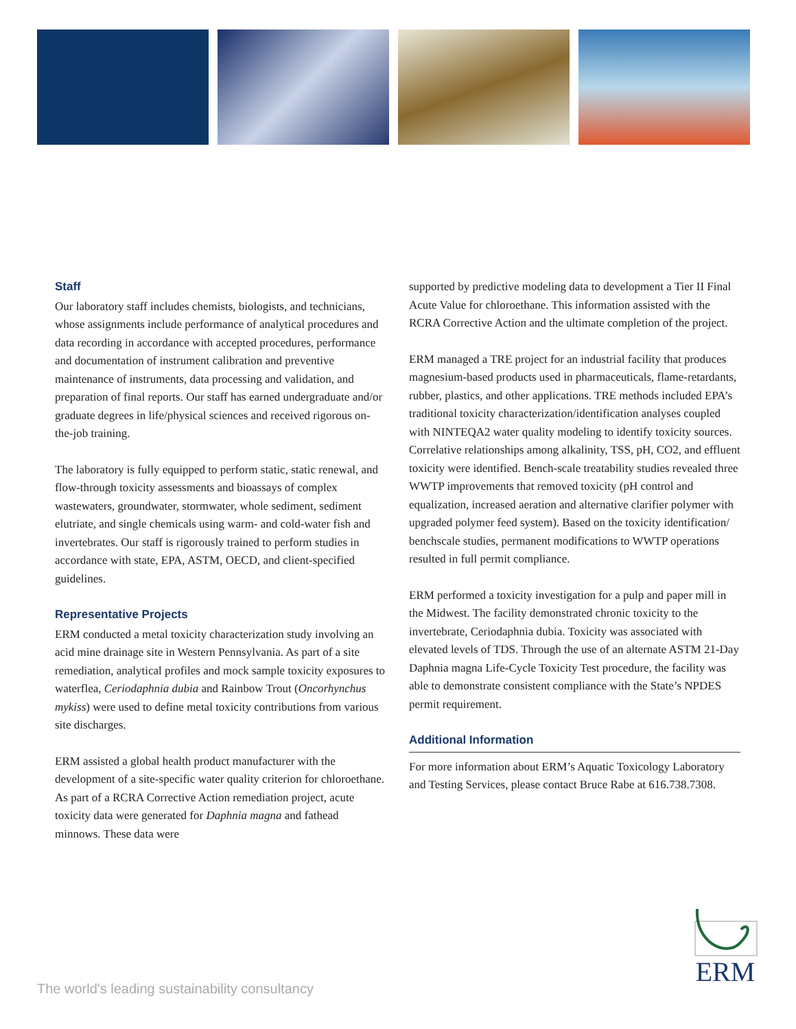Staff
Our laboratory staff includes chemists, biologists, and technicians, whose assignments include performance of analytical procedures and data recording in accordance with accepted procedures, performance and documentation of instrument calibration and preventive maintenance of instruments, data processing and validation, and preparation of final reports. Our staff has earned undergraduate and/or graduate degrees in life/physical sciences and received rigorous on-the-job training.
The laboratory is fully equipped to perform static, static renewal, and flow-through toxicity assessments and bioassays of complex wastewaters, groundwater, stormwater, whole sediment, sediment elutriate, and single chemicals using warm- and cold-water fish and invertebrates. Our staff is rigorously trained to perform studies in accordance with state, EPA, ASTM, OECD, and client-specified guidelines.
Representative Projects
ERM conducted a metal toxicity characterization study involving an acid mine drainage site in Western Pennsylvania. As part of a site remediation, analytical profiles and mock sample toxicity exposures to waterflea, Ceriodaphnia dubia and Rainbow Trout (Oncorhynchus mykiss) were used to define metal toxicity contributions from various site discharges.
ERM assisted a global health product manufacturer with the development of a site-specific water quality criterion for chloroethane. As part of a RCRA Corrective Action remediation project, acute toxicity data were generated for Daphnia magna and fathead minnows. These data were
supported by predictive modeling data to development a Tier II Final Acute Value for chloroethane. This information assisted with the RCRA Corrective Action and the ultimate completion of the project.
ERM managed a TRE project for an industrial facility that produces magnesium-based products used in pharmaceuticals, flame-retardants, rubber, plastics, and other applications. TRE methods included EPA’s traditional toxicity characterization/identification analyses coupled with NINTEQA2 water quality modeling to identify toxicity sources. Correlative relationships among alkalinity, TSS, pH, CO2, and effluent toxicity were identified. Bench-scale treatability studies revealed three WWTP improvements that removed toxicity (pH control and equalization, increased aeration and alternative clarifier polymer with upgraded polymer feed system). Based on the toxicity identification/ benchscale studies, permanent modifications to WWTP operations resulted in full permit compliance.
ERM performed a toxicity investigation for a pulp and paper mill in the Midwest. The facility demonstrated chronic toxicity to the invertebrate, Ceriodaphnia dubia. Toxicity was associated with elevated levels of TDS. Through the use of an alternate ASTM 21-Day Daphnia magna Life-Cycle Toxicity Test procedure, the facility was able to demonstrate consistent compliance with the State’s NPDES permit requirement.
Additional Information
For more information about ERM’s Aquatic Toxicology Laboratory and Testing Services, please contact Bruce Rabe at 616.738.7308.
The world's leading sustainability consultancy
ERM